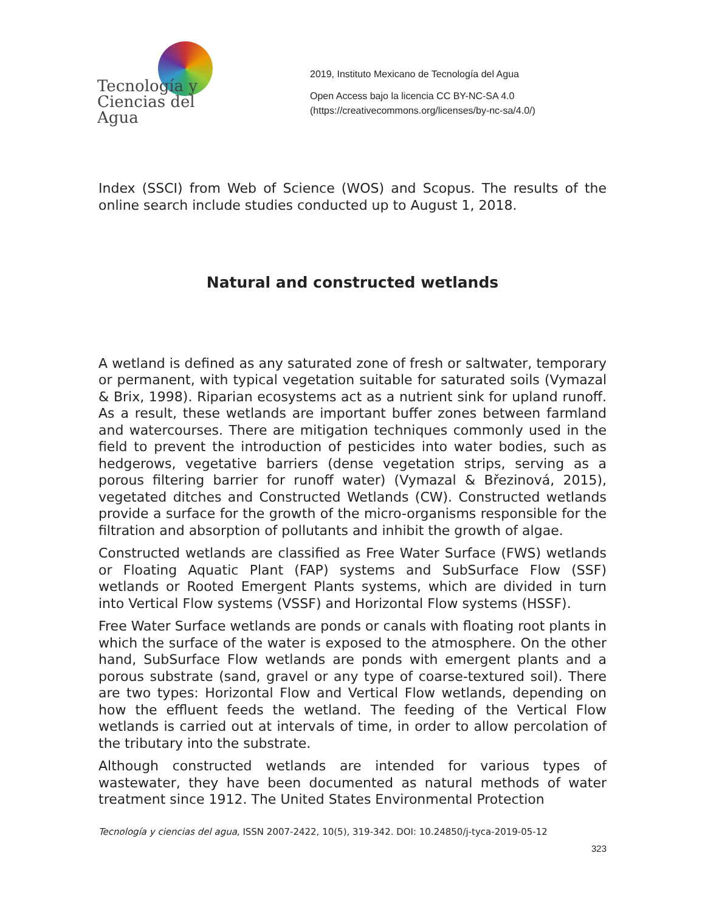Tecnología y
Ciencias del Agua
2019, Instituto Mexicano de Tecnología del Agua
Open Access bajo la licencia CC BY-NC-SA 4.0
(https://creativecommons.org/licenses/by-nc-sa/4.0/)
Index (SSCI) from Web of Science (WOS) and Scopus. The results of the online search include studies conducted up to August 1, 2018.
Natural and constructed wetlands
A wetland is defined as any saturated zone of fresh or saltwater, temporary or permanent, with typical vegetation suitable for saturated soils (Vymazal & Brix, 1998). Riparian ecosystems act as a nutrient sink for upland runoff. As a result, these wetlands are important buffer zones between farmland and watercourses. There are mitigation techniques commonly used in the field to prevent the introduction of pesticides into water bodies, such as hedgerows, vegetative barriers (dense vegetation strips, serving as a porous filtering barrier for runoff water) (Vymazal & Březinová, 2015), vegetated ditches and Constructed Wetlands (CW). Constructed wetlands provide a surface for the growth of the micro-organisms responsible for the filtration and absorption of pollutants and inhibit the growth of algae.
Constructed wetlands are classified as Free Water Surface (FWS) wetlands or Floating Aquatic Plant (FAP) systems and SubSurface Flow (SSF) wetlands or Rooted Emergent Plants systems, which are divided in turn into Vertical Flow systems (VSSF) and Horizontal Flow systems (HSSF).
Free Water Surface wetlands are ponds or canals with floating root plants in which the surface of the water is exposed to the atmosphere. On the other hand, SubSurface Flow wetlands are ponds with emergent plants and a porous substrate (sand, gravel or any type of coarse-textured soil). There are two types: Horizontal Flow and Vertical Flow wetlands, depending on how the effluent feeds the wetland. The feeding of the Vertical Flow wetlands is carried out at intervals of time, in order to allow percolation of the tributary into the substrate.
Although constructed wetlands are intended for various types of wastewater, they have been documented as natural methods of water treatment since 1912. The United States Environmental Protection
Tecnología y ciencias del agua, ISSN 2007-2422, 10(5), 319-342. DOI: 10.24850/j-tyca-2019-05-12
323